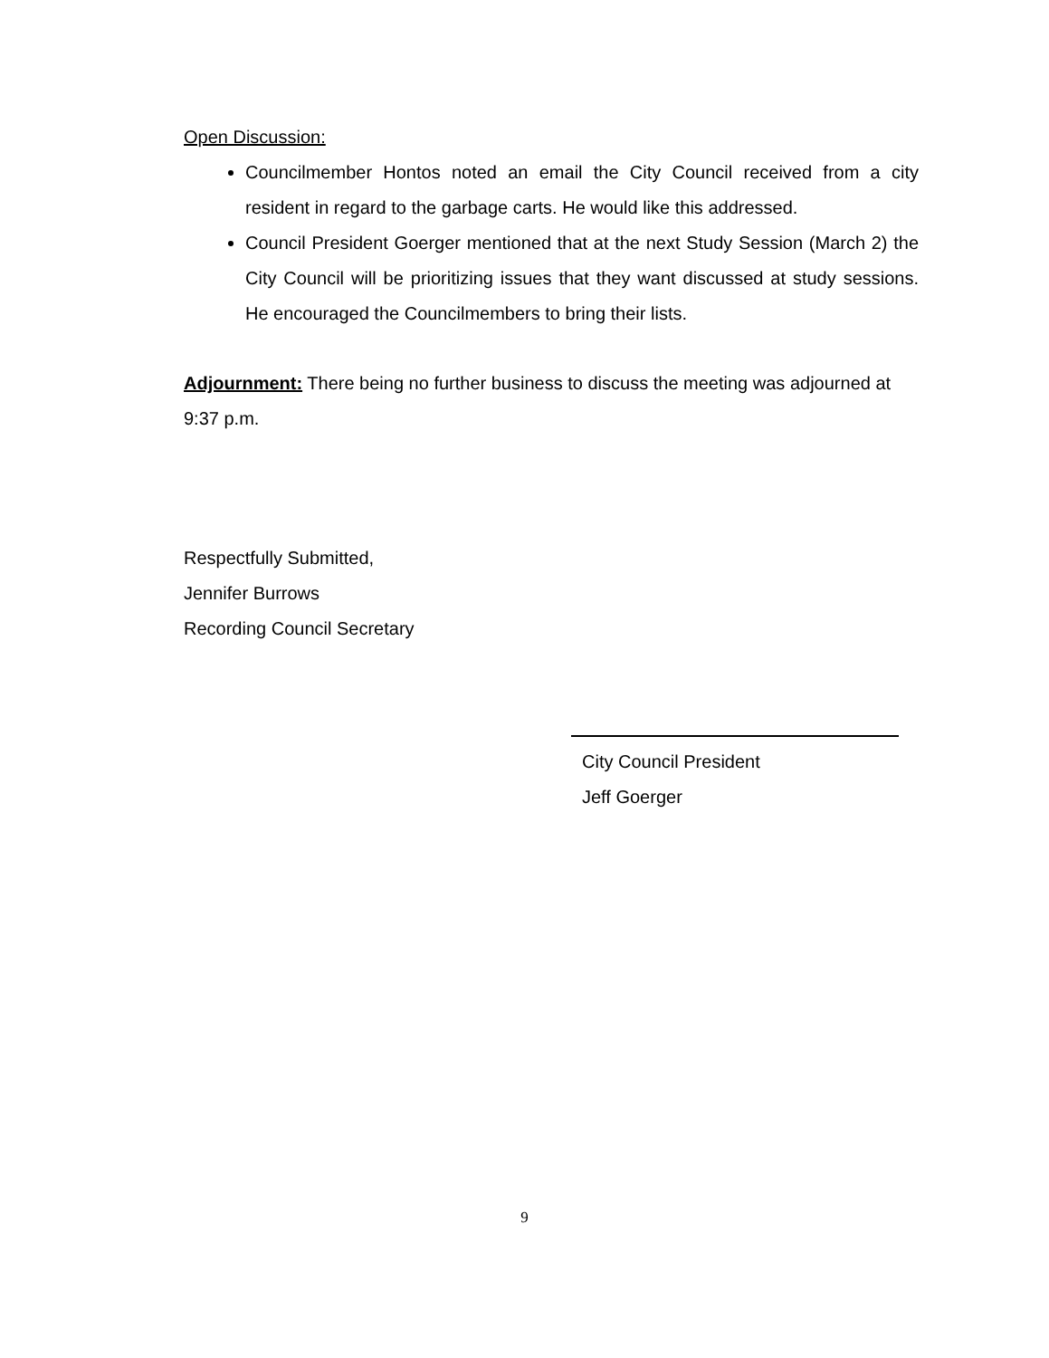Open Discussion:
Councilmember Hontos noted an email the City Council received from a city resident in regard to the garbage carts. He would like this addressed.
Council President Goerger mentioned that at the next Study Session (March 2) the City Council will be prioritizing issues that they want discussed at study sessions. He encouraged the Councilmembers to bring their lists.
Adjournment: There being no further business to discuss the meeting was adjourned at 9:37 p.m.
Respectfully Submitted,
Jennifer Burrows
Recording Council Secretary
City Council President
Jeff Goerger
9